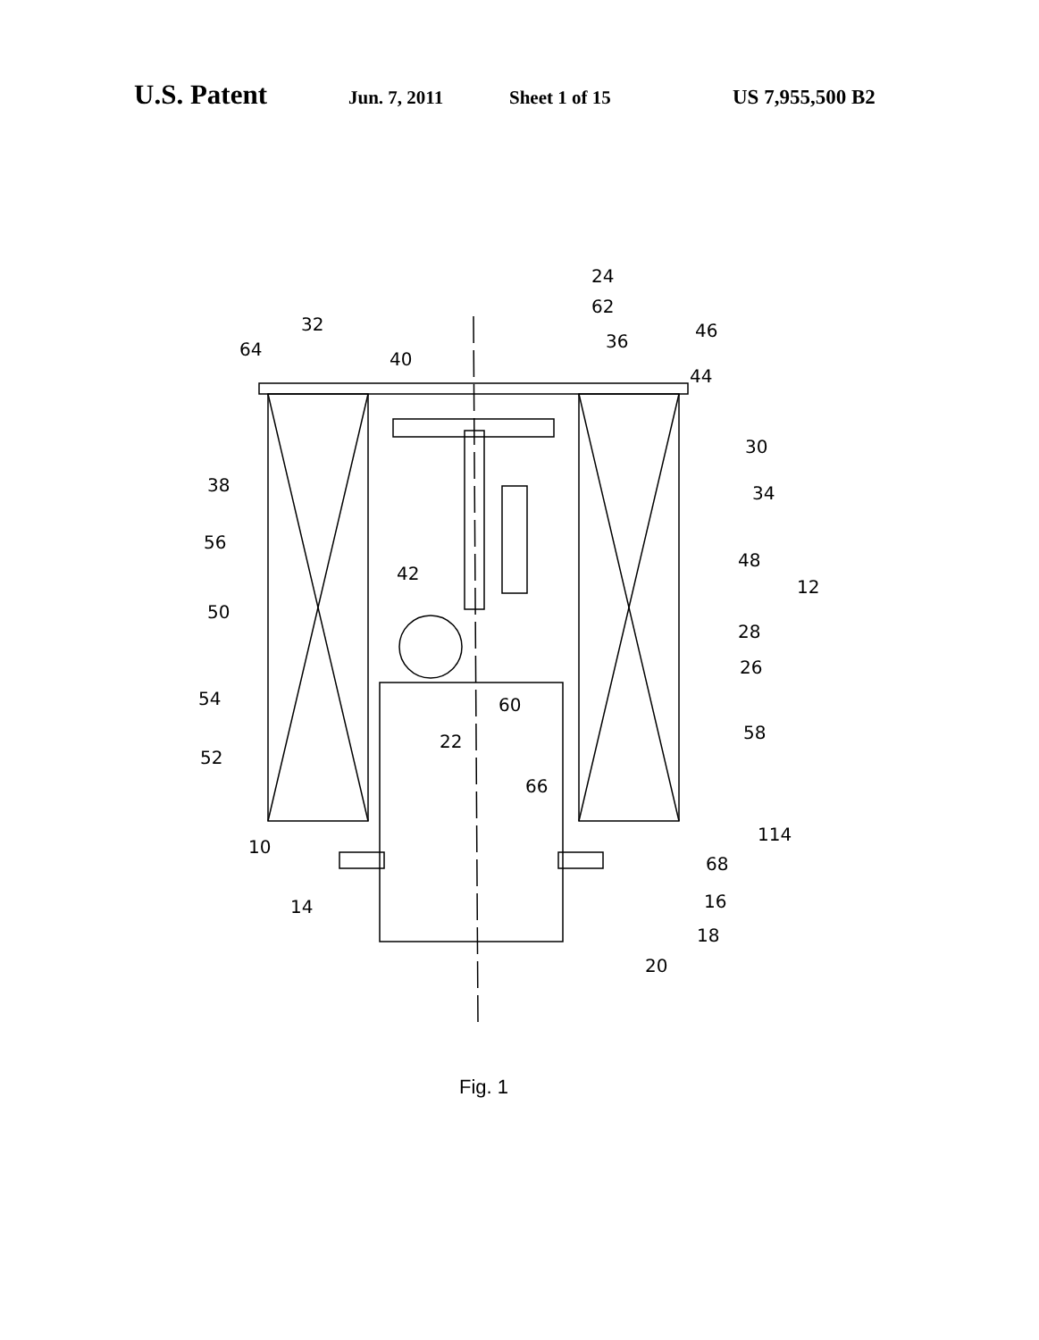U.S. Patent Jun. 7, 2011 Sheet 1 of 15 US 7,955,500 B2
24
62
32
36
46
64
40
44
38
30
34
56
42
48
12
50
28
26
54
60
58
52
22
66
10
114
68
16
14
18
20
Fig. 1